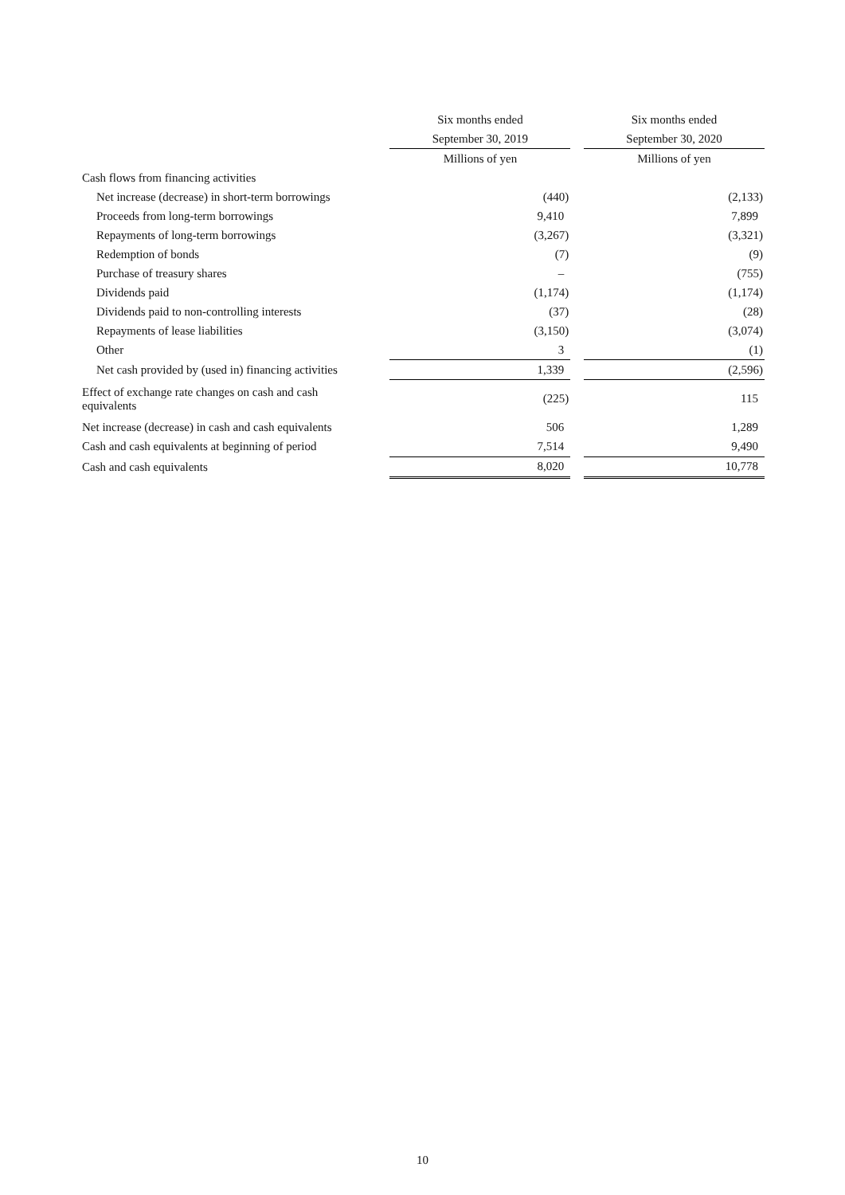| | Six months ended | | Six months ended |
| --- | --- | --- | --- |
| | September 30, 2019 | | September 30, 2020 |
| | Millions of yen | | Millions of yen |
| Cash flows from financing activities | | | |
| Net increase (decrease) in short-term borrowings | (440) | | (2,133) |
| Proceeds from long-term borrowings | 9,410 | | 7,899 |
| Repayments of long-term borrowings | (3,267) | | (3,321) |
| Redemption of bonds | (7) | | (9) |
| Purchase of treasury shares | – | | (755) |
| Dividends paid | (1,174) | | (1,174) |
| Dividends paid to non-controlling interests | (37) | | (28) |
| Repayments of lease liabilities | (3,150) | | (3,074) |
| Other | 3 | | (1) |
| Net cash provided by (used in) financing activities | 1,339 | | (2,596) |
| Effect of exchange rate changes on cash and cash equivalents | (225) | | 115 |
| Net increase (decrease) in cash and cash equivalents | 506 | | 1,289 |
| Cash and cash equivalents at beginning of period | 7,514 | | 9,490 |
| Cash and cash equivalents | 8,020 | | 10,778 |
10